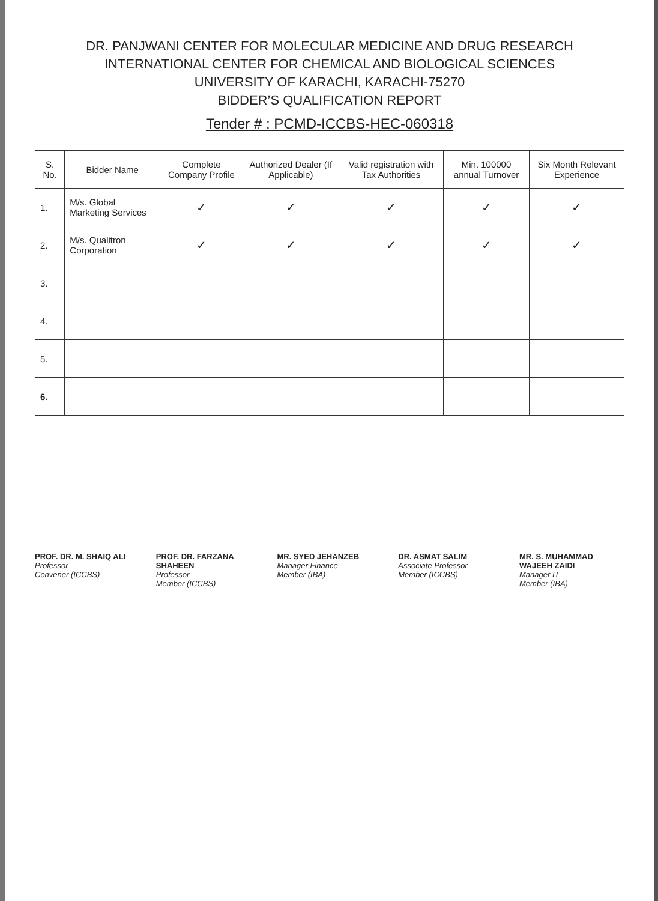DR. PANJWANI CENTER FOR MOLECULAR MEDICINE AND DRUG RESEARCH
INTERNATIONAL CENTER FOR CHEMICAL AND BIOLOGICAL SCIENCES
UNIVERSITY OF KARACHI, KARACHI-75270
BIDDER’S QUALIFICATION REPORT
Tender # : PCMD-ICCBS-HEC-060318
| S. No. | Bidder Name | Complete Company Profile | Authorized Dealer (If Applicable) | Valid registration with Tax Authorities | Min. 100000 annual Turnover | Six Month Relevant Experience |
| --- | --- | --- | --- | --- | --- | --- |
| 1. | M/s. Global Marketing Services | ✓ | ✓ | ✓ | ✓ | ✓ |
| 2. | M/s. Qualitron Corporation | ✓ | ✓ | ✓ | ✓ | ✓ |
| 3. | | | | | | |
| 4. | | | | | | |
| 5. | | | | | | |
| 6. | | | | | | |
PROF. DR. M. SHAIQ ALI
Professor
Convener (ICCBS)
PROF. DR. FARZANA SHAHEEN
Professor
Member (ICCBS)
MR. SYED JEHANZEB
Manager Finance
Member (IBA)
DR. ASMAT SALIM
Associate Professor
Member (ICCBS)
MR. S. MUHAMMAD WAJEEH ZAIDI
Manager IT
Member (IBA)